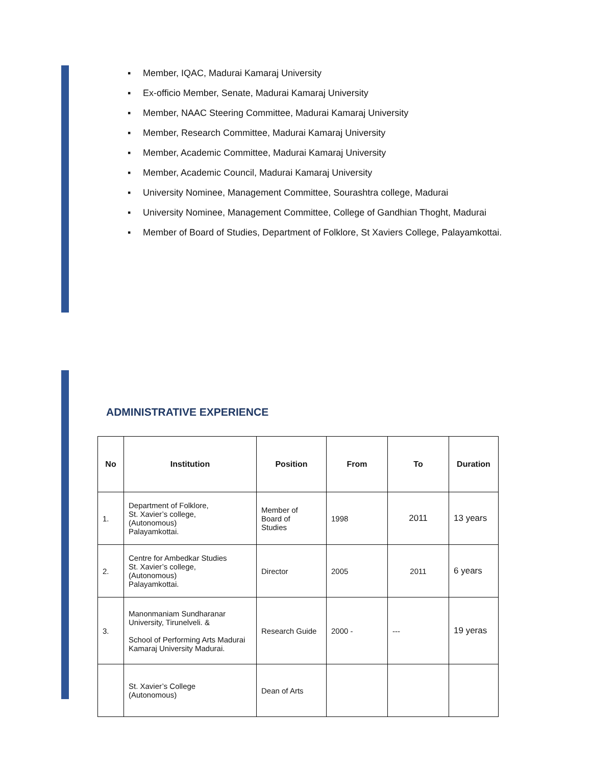▪ Member, IQAC, Madurai Kamaraj University
▪ Ex-officio Member, Senate, Madurai Kamaraj University
▪ Member, NAAC Steering Committee, Madurai Kamaraj University
▪ Member, Research Committee, Madurai Kamaraj University
▪ Member, Academic Committee, Madurai Kamaraj University
▪ Member, Academic Council, Madurai Kamaraj University
▪ University Nominee, Management Committee, Sourashtra college, Madurai
▪ University Nominee, Management Committee, College of Gandhian Thoght, Madurai
▪ Member of Board of Studies, Department of Folklore, St Xaviers College, Palayamkottai.
ADMINISTRATIVE EXPERIENCE
| No | Institution | Position | From | To | Duration |
| --- | --- | --- | --- | --- | --- |
| 1. | Department of Folklore, St. Xavier’s college, (Autonomous) Palayamkottai. | Member of Board of Studies | 1998 | 2011 | 13 years |
| 2. | Centre for Ambedkar Studies St. Xavier’s college, (Autonomous) Palayamkottai. | Director | 2005 | 2011 | 6 years |
| 3. | Manonmaniam Sundharanar University, Tirunelveli. & School of Performing Arts Madurai Kamaraj University Madurai. | Research Guide | 2000 - | --- | 19 yeras |
| | St. Xavier’s College (Autonomous) | Dean of Arts | | | |